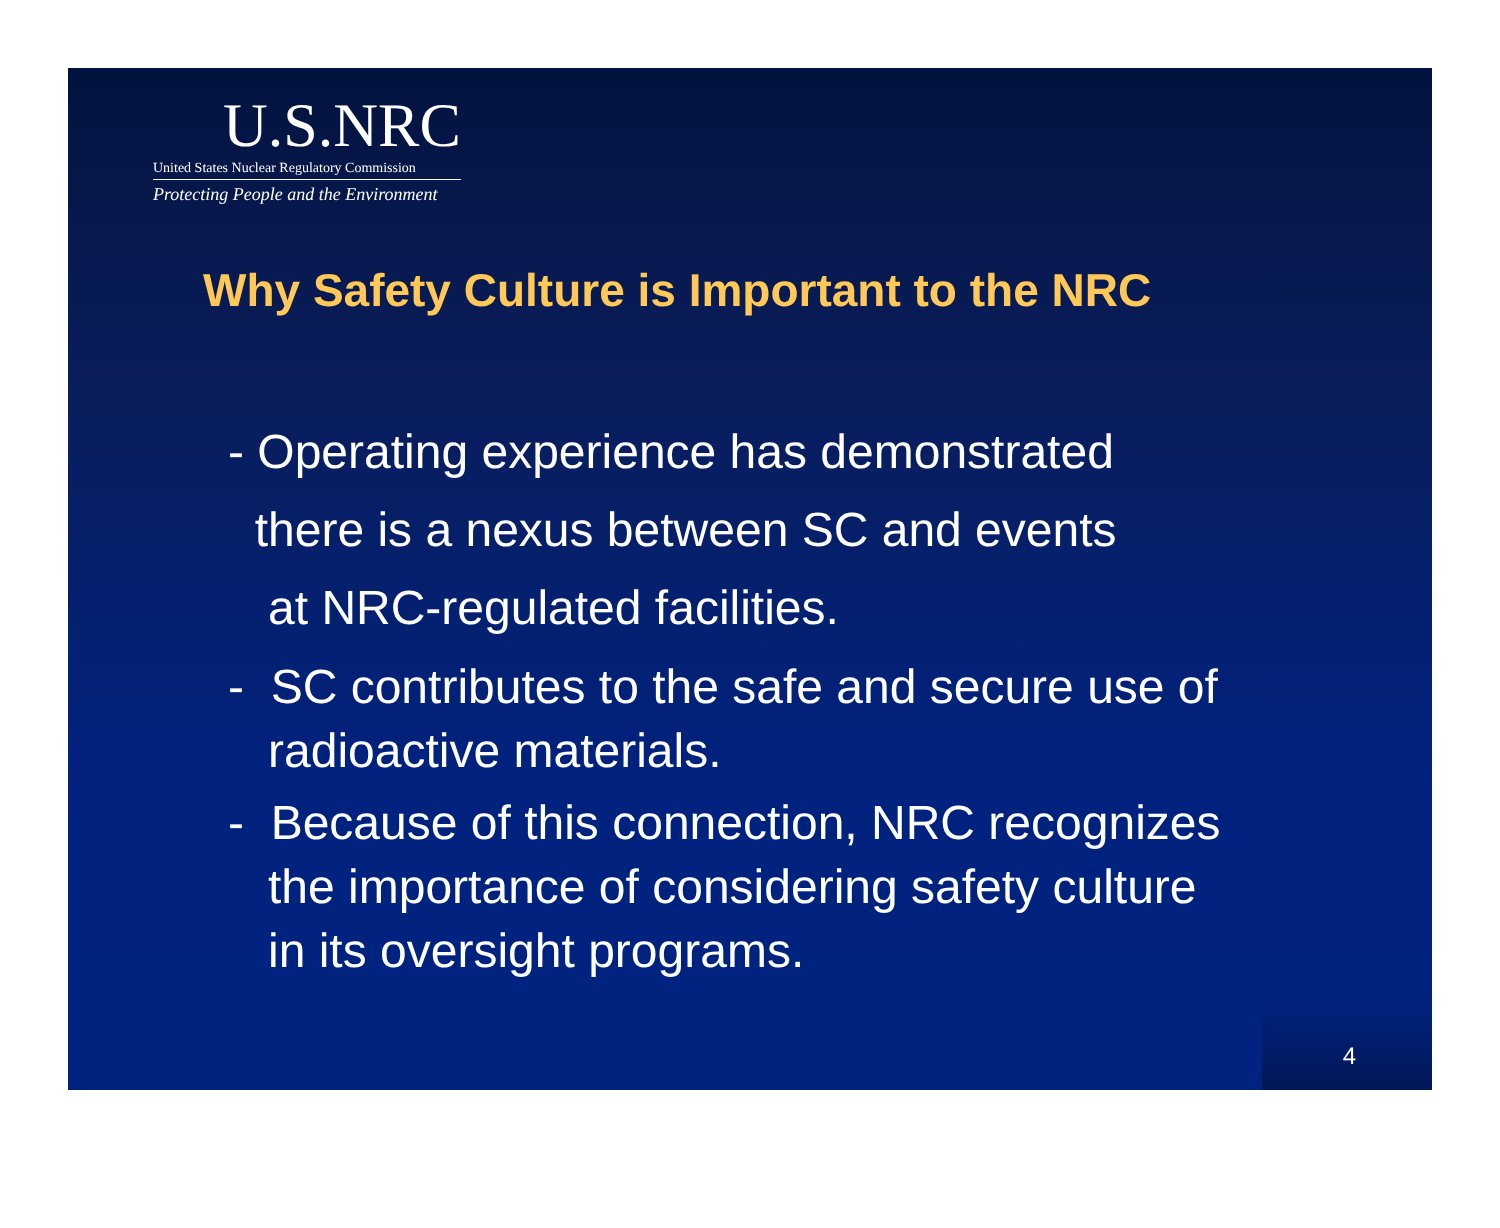U.S.NRC
United States Nuclear Regulatory Commission
Protecting People and the Environment
Why Safety Culture is Important to the NRC
- Operating experience has demonstrated
there is a nexus between SC and events
at NRC-regulated facilities.
- SC contributes to the safe and secure use of
radioactive materials.
- Because of this connection, NRC recognizes
the importance of considering safety culture
in its oversight programs.
4